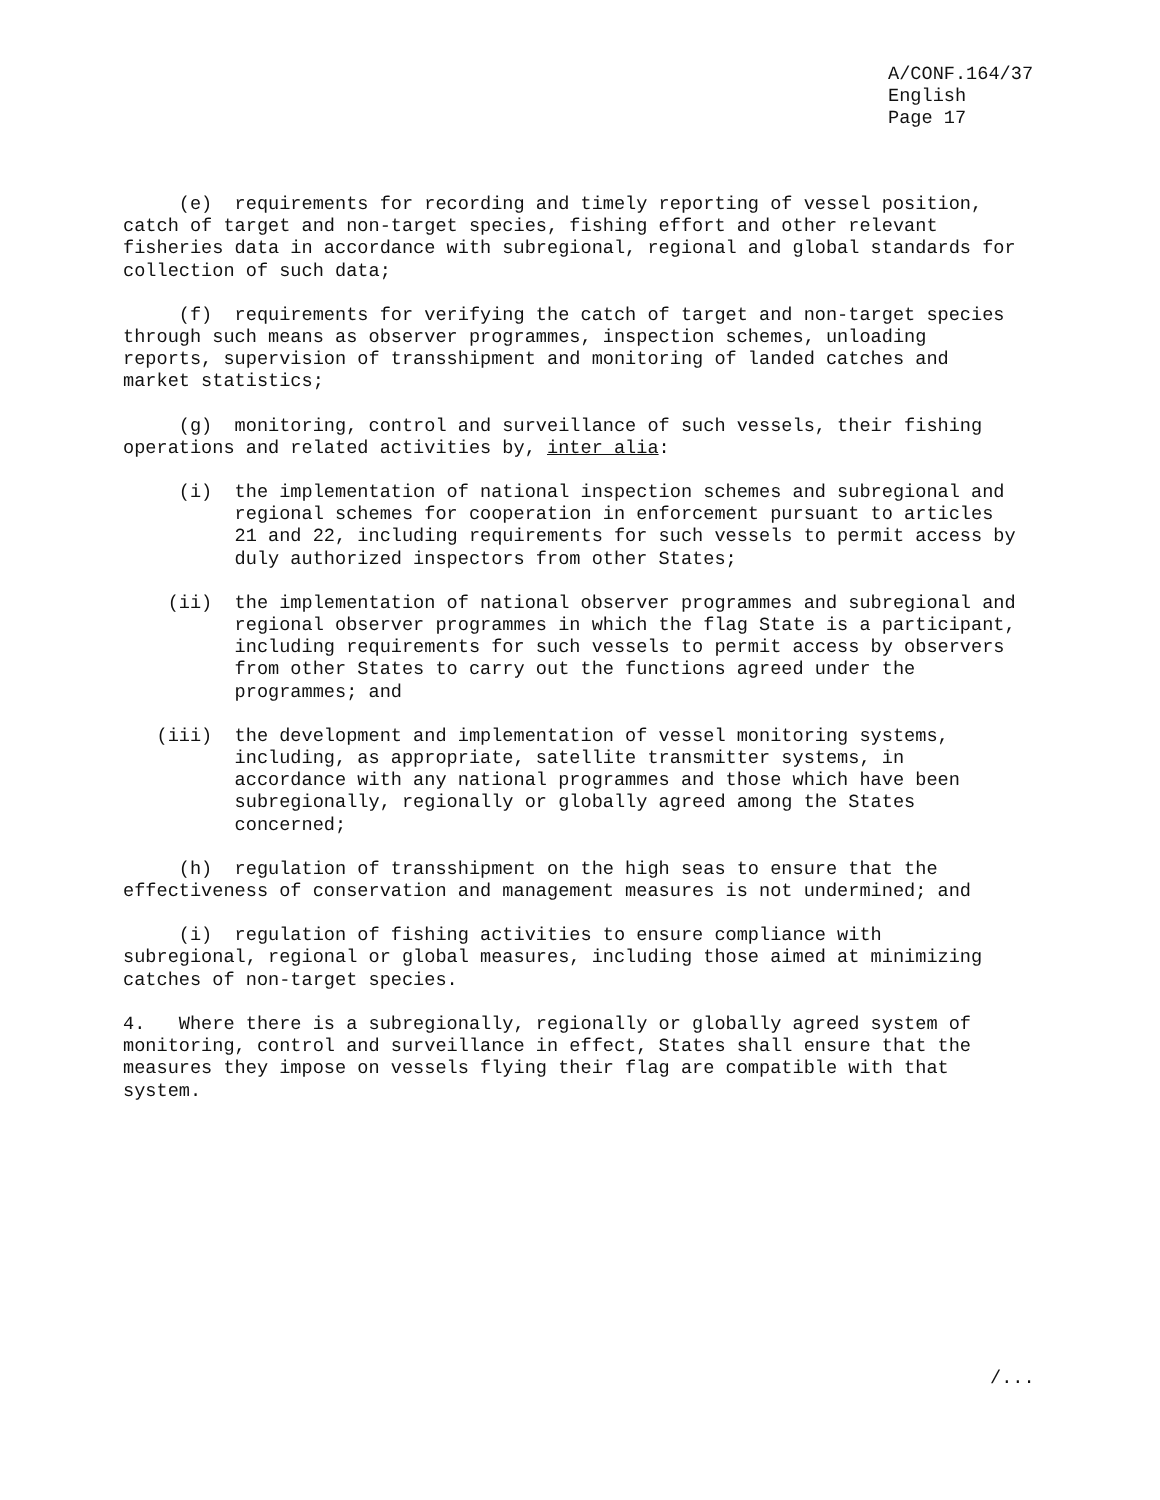A/CONF.164/37 English Page 17
(e) requirements for recording and timely reporting of vessel position, catch of target and non-target species, fishing effort and other relevant fisheries data in accordance with subregional, regional and global standards for collection of such data;
(f) requirements for verifying the catch of target and non-target species through such means as observer programmes, inspection schemes, unloading reports, supervision of transshipment and monitoring of landed catches and market statistics;
(g) monitoring, control and surveillance of such vessels, their fishing operations and related activities by, inter alia:
(i) the implementation of national inspection schemes and subregional and regional schemes for cooperation in enforcement pursuant to articles 21 and 22, including requirements for such vessels to permit access by duly authorized inspectors from other States;
(ii) the implementation of national observer programmes and subregional and regional observer programmes in which the flag State is a participant, including requirements for such vessels to permit access by observers from other States to carry out the functions agreed under the programmes; and
(iii) the development and implementation of vessel monitoring systems, including, as appropriate, satellite transmitter systems, in accordance with any national programmes and those which have been subregionally, regionally or globally agreed among the States concerned;
(h) regulation of transshipment on the high seas to ensure that the effectiveness of conservation and management measures is not undermined; and
(i) regulation of fishing activities to ensure compliance with subregional, regional or global measures, including those aimed at minimizing catches of non-target species.
4. Where there is a subregionally, regionally or globally agreed system of monitoring, control and surveillance in effect, States shall ensure that the measures they impose on vessels flying their flag are compatible with that system.
/...